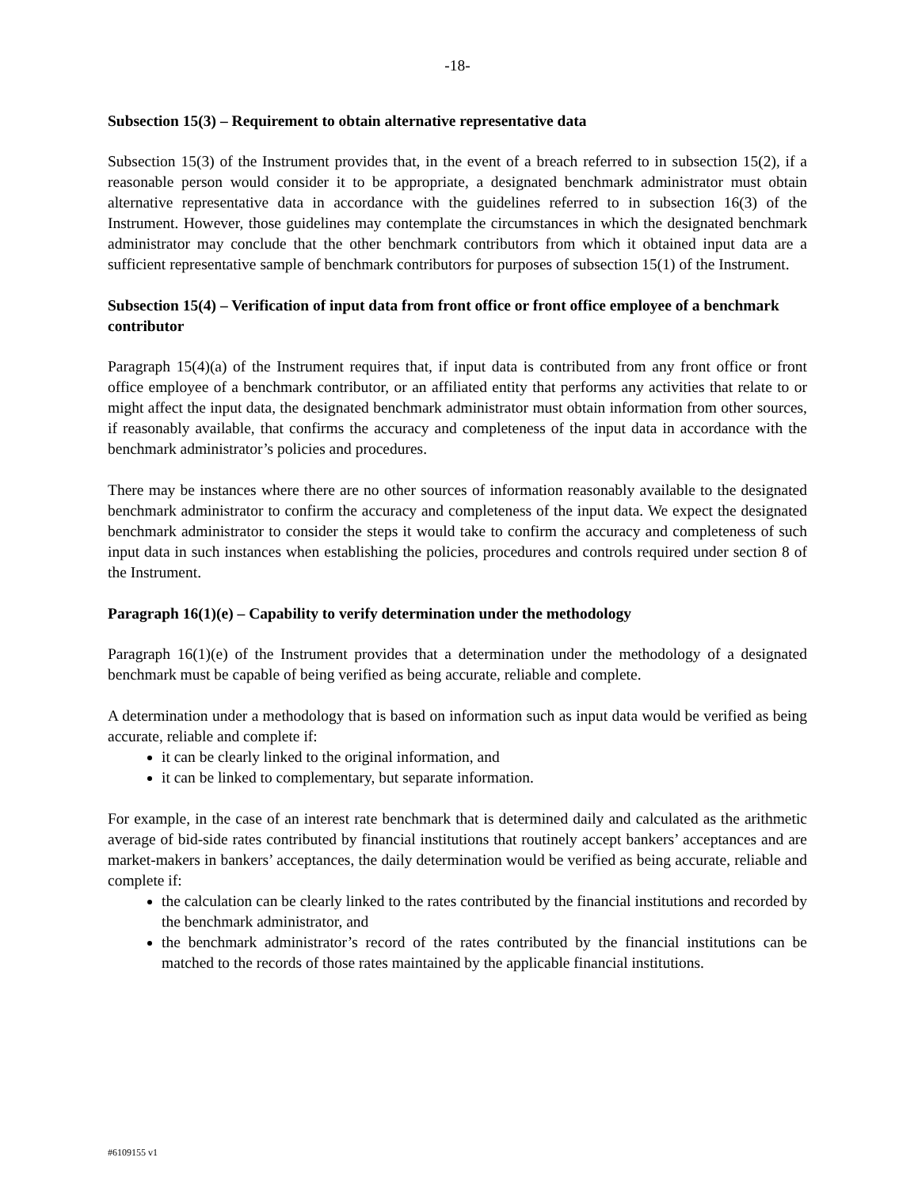-18-
Subsection 15(3) – Requirement to obtain alternative representative data
Subsection 15(3) of the Instrument provides that, in the event of a breach referred to in subsection 15(2), if a reasonable person would consider it to be appropriate, a designated benchmark administrator must obtain alternative representative data in accordance with the guidelines referred to in subsection 16(3) of the Instrument. However, those guidelines may contemplate the circumstances in which the designated benchmark administrator may conclude that the other benchmark contributors from which it obtained input data are a sufficient representative sample of benchmark contributors for purposes of subsection 15(1) of the Instrument.
Subsection 15(4) – Verification of input data from front office or front office employee of a benchmark contributor
Paragraph 15(4)(a) of the Instrument requires that, if input data is contributed from any front office or front office employee of a benchmark contributor, or an affiliated entity that performs any activities that relate to or might affect the input data, the designated benchmark administrator must obtain information from other sources, if reasonably available, that confirms the accuracy and completeness of the input data in accordance with the benchmark administrator’s policies and procedures.
There may be instances where there are no other sources of information reasonably available to the designated benchmark administrator to confirm the accuracy and completeness of the input data. We expect the designated benchmark administrator to consider the steps it would take to confirm the accuracy and completeness of such input data in such instances when establishing the policies, procedures and controls required under section 8 of the Instrument.
Paragraph 16(1)(e) – Capability to verify determination under the methodology
Paragraph 16(1)(e) of the Instrument provides that a determination under the methodology of a designated benchmark must be capable of being verified as being accurate, reliable and complete.
A determination under a methodology that is based on information such as input data would be verified as being accurate, reliable and complete if:
it can be clearly linked to the original information, and
it can be linked to complementary, but separate information.
For example, in the case of an interest rate benchmark that is determined daily and calculated as the arithmetic average of bid-side rates contributed by financial institutions that routinely accept bankers’ acceptances and are market-makers in bankers’ acceptances, the daily determination would be verified as being accurate, reliable and complete if:
the calculation can be clearly linked to the rates contributed by the financial institutions and recorded by the benchmark administrator, and
the benchmark administrator’s record of the rates contributed by the financial institutions can be matched to the records of those rates maintained by the applicable financial institutions.
#6109155 v1